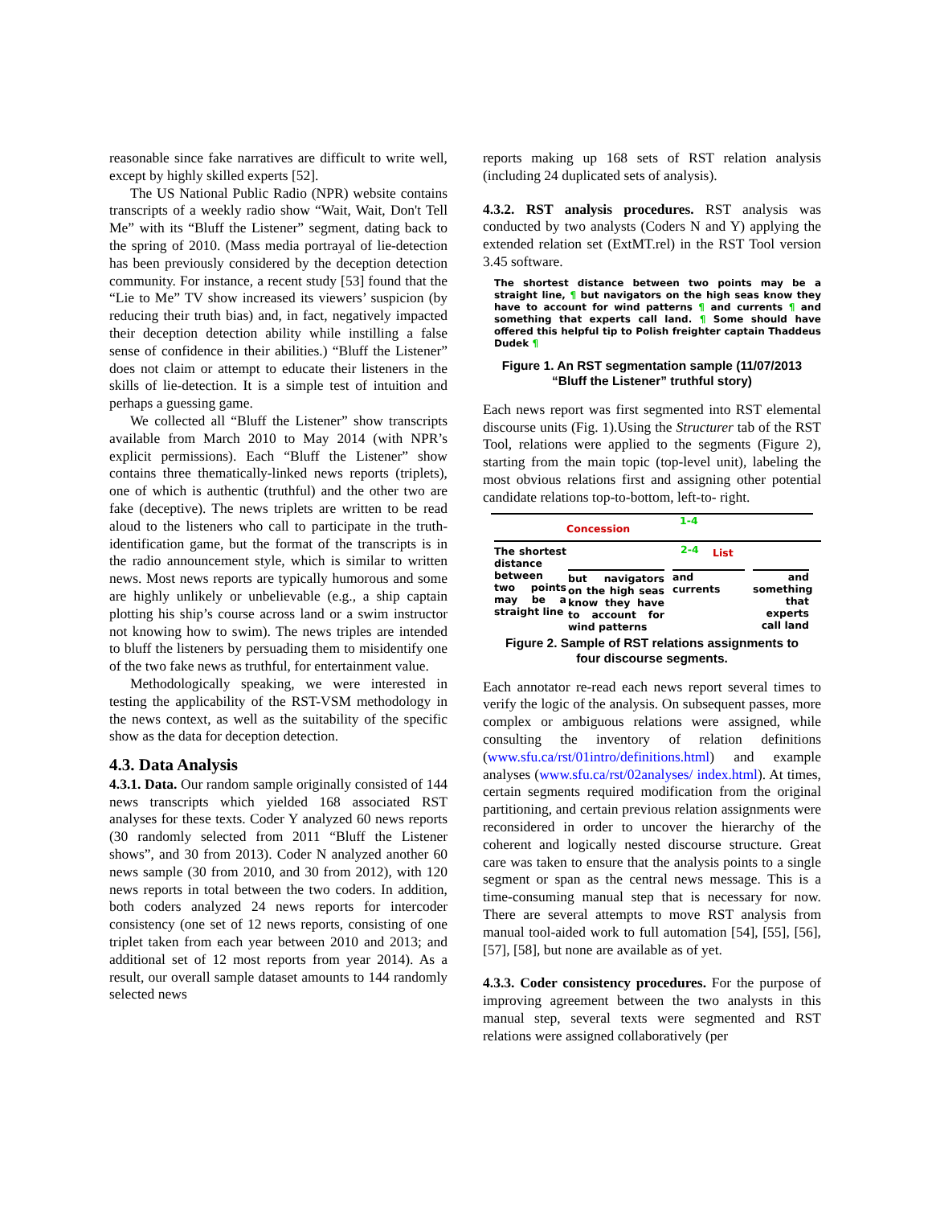reasonable since fake narratives are difficult to write well, except by highly skilled experts [52].
The US National Public Radio (NPR) website contains transcripts of a weekly radio show “Wait, Wait, Don't Tell Me” with its “Bluff the Listener” segment, dating back to the spring of 2010. (Mass media portrayal of lie-detection has been previously considered by the deception detection community. For instance, a recent study [53] found that the “Lie to Me” TV show increased its viewers’ suspicion (by reducing their truth bias) and, in fact, negatively impacted their deception detection ability while instilling a false sense of confidence in their abilities.) “Bluff the Listener” does not claim or attempt to educate their listeners in the skills of lie-detection. It is a simple test of intuition and perhaps a guessing game.
We collected all “Bluff the Listener” show transcripts available from March 2010 to May 2014 (with NPR’s explicit permissions). Each “Bluff the Listener” show contains three thematically-linked news reports (triplets), one of which is authentic (truthful) and the other two are fake (deceptive). The news triplets are written to be read aloud to the listeners who call to participate in the truth-identification game, but the format of the transcripts is in the radio announcement style, which is similar to written news. Most news reports are typically humorous and some are highly unlikely or unbelievable (e.g., a ship captain plotting his ship’s course across land or a swim instructor not knowing how to swim). The news triples are intended to bluff the listeners by persuading them to misidentify one of the two fake news as truthful, for entertainment value.
Methodologically speaking, we were interested in testing the applicability of the RST-VSM methodology in the news context, as well as the suitability of the specific show as the data for deception detection.
4.3. Data Analysis
4.3.1. Data. Our random sample originally consisted of 144 news transcripts which yielded 168 associated RST analyses for these texts. Coder Y analyzed 60 news reports (30 randomly selected from 2011 “Bluff the Listener shows”, and 30 from 2013). Coder N analyzed another 60 news sample (30 from 2010, and 30 from 2012), with 120 news reports in total between the two coders. In addition, both coders analyzed 24 news reports for intercoder consistency (one set of 12 news reports, consisting of one triplet taken from each year between 2010 and 2013; and additional set of 12 most reports from year 2014). As a result, our overall sample dataset amounts to 144 randomly selected news
reports making up 168 sets of RST relation analysis (including 24 duplicated sets of analysis).
4.3.2. RST analysis procedures. RST analysis was conducted by two analysts (Coders N and Y) applying the extended relation set (ExtMT.rel) in the RST Tool version 3.45 software.
The shortest distance between two points may be a straight line, ¶ but navigators on the high seas know they have to account for wind patterns ¶ and currents ¶ and something that experts call land. ¶ Some should have offered this helpful tip to Polish freighter captain Thaddeus Dudek ¶
Figure 1. An RST segmentation sample (11/07/2013
“Bluff the Listener” truthful story)
Each news report was first segmented into RST elemental discourse units (Fig. 1).Using the Structurer tab of the RST Tool, relations were applied to the segments (Figure 2), starting from the main topic (top-level unit), labeling the most obvious relations first and assigning other potential candidate relations top-to-bottom, left-to- right.
Concession
1-4
2-4 List
The shortest distance between two points may be a straight line
but navigators on the high seas know they have to account for wind patterns
and currents
and something that experts call land
Figure 2. Sample of RST relations assignments to
four discourse segments.
Each annotator re-read each news report several times to verify the logic of the analysis. On subsequent passes, more complex or ambiguous relations were assigned, while consulting the inventory of relation definitions (www.sfu.ca/rst/01intro/definitions.html) and example analyses (www.sfu.ca/rst/02analyses/ index.html). At times, certain segments required modification from the original partitioning, and certain previous relation assignments were reconsidered in order to uncover the hierarchy of the coherent and logically nested discourse structure. Great care was taken to ensure that the analysis points to a single segment or span as the central news message. This is a time-consuming manual step that is necessary for now. There are several attempts to move RST analysis from manual tool-aided work to full automation [54], [55], [56], [57], [58], but none are available as of yet.
4.3.3. Coder consistency procedures. For the purpose of improving agreement between the two analysts in this manual step, several texts were segmented and RST relations were assigned collaboratively (per